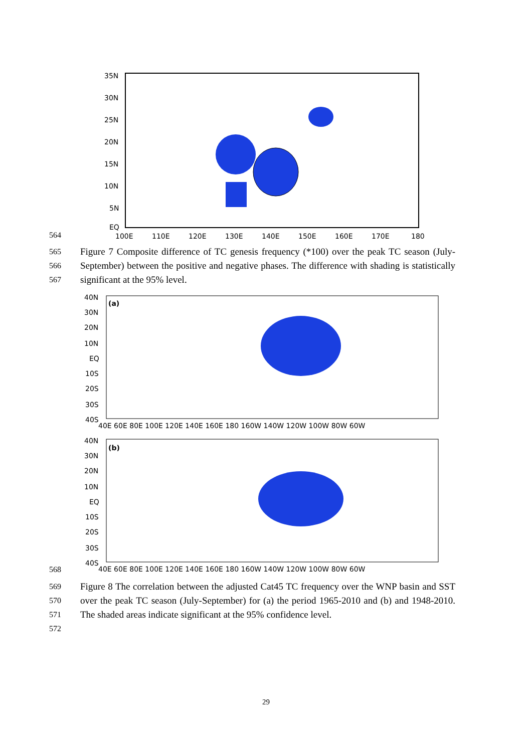35N
30N
25N
20N
15N
10N
5N
EQ
100E
110E
120E
130E
140E
150E
160E
170E
180
564
565
566
567 Figure 7 Composite difference of TC genesis frequency (*100) over the peak TC season (July-September) between the positive and negative phases. The difference with shading is statistically significant at the 95% level.
(a)
(b)
40N
30N
20N
10N
EQ
10S
20S
30S
40S
40E 60E 80E 100E 120E 140E 160E 180 160W 140W 120W 100W 80W 60W
40N
30N
20N
10N
EQ
10S
20S
30S
40S
40E 60E 80E 100E 120E 140E 160E 180 160W 140W 120W 100W 80W 60W
568
569
570
571
572 Figure 8 The correlation between the adjusted Cat45 TC frequency over the WNP basin and SST over the peak TC season (July-September) for (a) the period 1965-2010 and (b) and 1948-2010. The shaded areas indicate significant at the 95% confidence level.
29